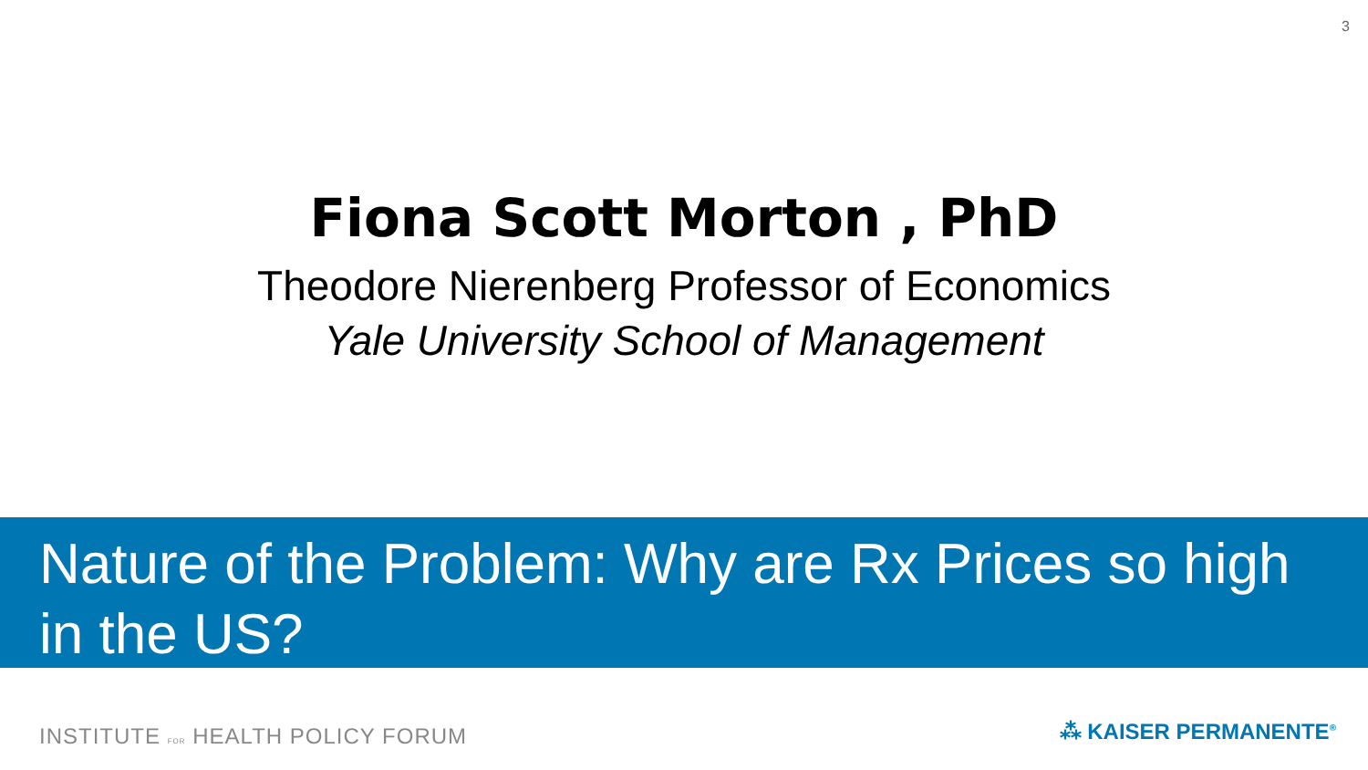3
Fiona Scott Morton , PhD
Theodore Nierenberg Professor of Economics
Yale University School of Management
Nature of the Problem: Why are Rx Prices so high in the US?
INSTITUTE FOR HEALTH POLICY FORUM
⁂ KAISER PERMANENTE<sup>®</sup>